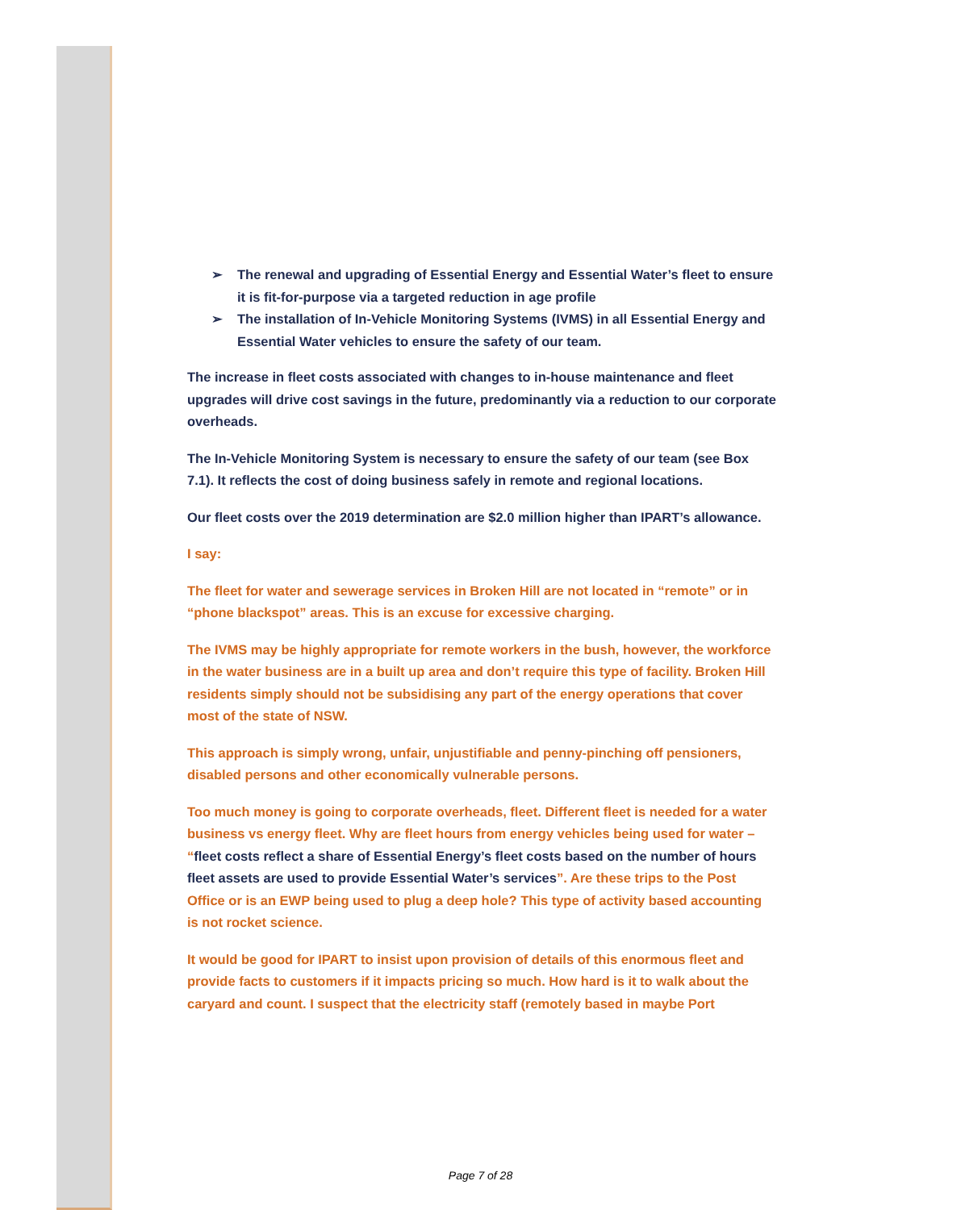➢ The renewal and upgrading of Essential Energy and Essential Water’s fleet to ensure it is fit-for-purpose via a targeted reduction in age profile
➢ The installation of In-Vehicle Monitoring Systems (IVMS) in all Essential Energy and Essential Water vehicles to ensure the safety of our team.
The increase in fleet costs associated with changes to in-house maintenance and fleet upgrades will drive cost savings in the future, predominantly via a reduction to our corporate overheads.
The In-Vehicle Monitoring System is necessary to ensure the safety of our team (see Box 7.1). It reflects the cost of doing business safely in remote and regional locations.
Our fleet costs over the 2019 determination are $2.0 million higher than IPART’s allowance.
I say:
The fleet for water and sewerage services in Broken Hill are not located in “remote” or in “phone blackspot” areas. This is an excuse for excessive charging.
The IVMS may be highly appropriate for remote workers in the bush, however, the workforce in the water business are in a built up area and don’t require this type of facility. Broken Hill residents simply should not be subsidising any part of the energy operations that cover most of the state of NSW.
This approach is simply wrong, unfair, unjustifiable and penny-pinching off pensioners, disabled persons and other economically vulnerable persons.
Too much money is going to corporate overheads, fleet. Different fleet is needed for a water business vs energy fleet. Why are fleet hours from energy vehicles being used for water – “fleet costs reflect a share of Essential Energy’s fleet costs based on the number of hours fleet assets are used to provide Essential Water’s services”. Are these trips to the Post Office or is an EWP being used to plug a deep hole? This type of activity based accounting is not rocket science.
It would be good for IPART to insist upon provision of details of this enormous fleet and provide facts to customers if it impacts pricing so much. How hard is it to walk about the caryard and count. I suspect that the electricity staff (remotely based in maybe Port
Page 7 of 28